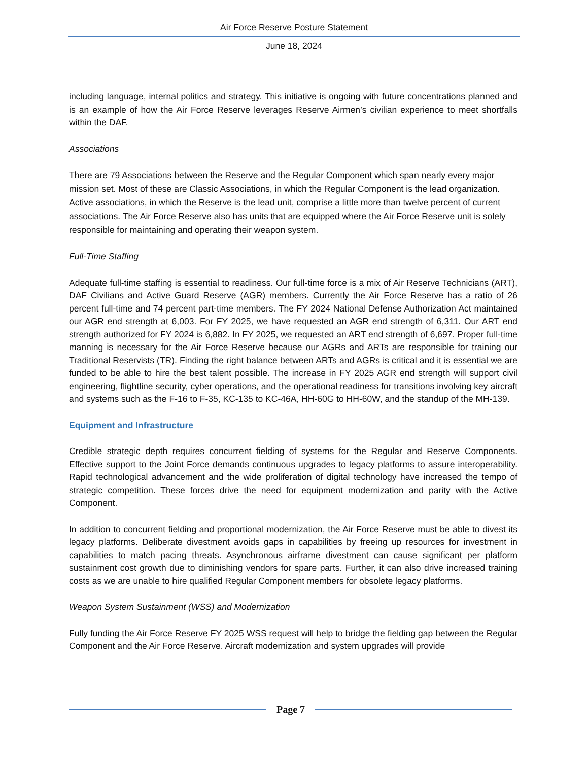Air Force Reserve Posture Statement
June 18, 2024
including language, internal politics and strategy. This initiative is ongoing with future concentrations planned and is an example of how the Air Force Reserve leverages Reserve Airmen’s civilian experience to meet shortfalls within the DAF.
Associations
There are 79 Associations between the Reserve and the Regular Component which span nearly every major mission set. Most of these are Classic Associations, in which the Regular Component is the lead organization. Active associations, in which the Reserve is the lead unit, comprise a little more than twelve percent of current associations. The Air Force Reserve also has units that are equipped where the Air Force Reserve unit is solely responsible for maintaining and operating their weapon system.
Full-Time Staffing
Adequate full-time staffing is essential to readiness. Our full-time force is a mix of Air Reserve Technicians (ART), DAF Civilians and Active Guard Reserve (AGR) members. Currently the Air Force Reserve has a ratio of 26 percent full-time and 74 percent part-time members. The FY 2024 National Defense Authorization Act maintained our AGR end strength at 6,003. For FY 2025, we have requested an AGR end strength of 6,311. Our ART end strength authorized for FY 2024 is 6,882. In FY 2025, we requested an ART end strength of 6,697. Proper full-time manning is necessary for the Air Force Reserve because our AGRs and ARTs are responsible for training our Traditional Reservists (TR). Finding the right balance between ARTs and AGRs is critical and it is essential we are funded to be able to hire the best talent possible. The increase in FY 2025 AGR end strength will support civil engineering, flightline security, cyber operations, and the operational readiness for transitions involving key aircraft and systems such as the F-16 to F-35, KC-135 to KC-46A, HH-60G to HH-60W, and the standup of the MH-139.
Equipment and Infrastructure
Credible strategic depth requires concurrent fielding of systems for the Regular and Reserve Components. Effective support to the Joint Force demands continuous upgrades to legacy platforms to assure interoperability. Rapid technological advancement and the wide proliferation of digital technology have increased the tempo of strategic competition. These forces drive the need for equipment modernization and parity with the Active Component.
In addition to concurrent fielding and proportional modernization, the Air Force Reserve must be able to divest its legacy platforms. Deliberate divestment avoids gaps in capabilities by freeing up resources for investment in capabilities to match pacing threats. Asynchronous airframe divestment can cause significant per platform sustainment cost growth due to diminishing vendors for spare parts. Further, it can also drive increased training costs as we are unable to hire qualified Regular Component members for obsolete legacy platforms.
Weapon System Sustainment (WSS) and Modernization
Fully funding the Air Force Reserve FY 2025 WSS request will help to bridge the fielding gap between the Regular Component and the Air Force Reserve. Aircraft modernization and system upgrades will provide
Page 7